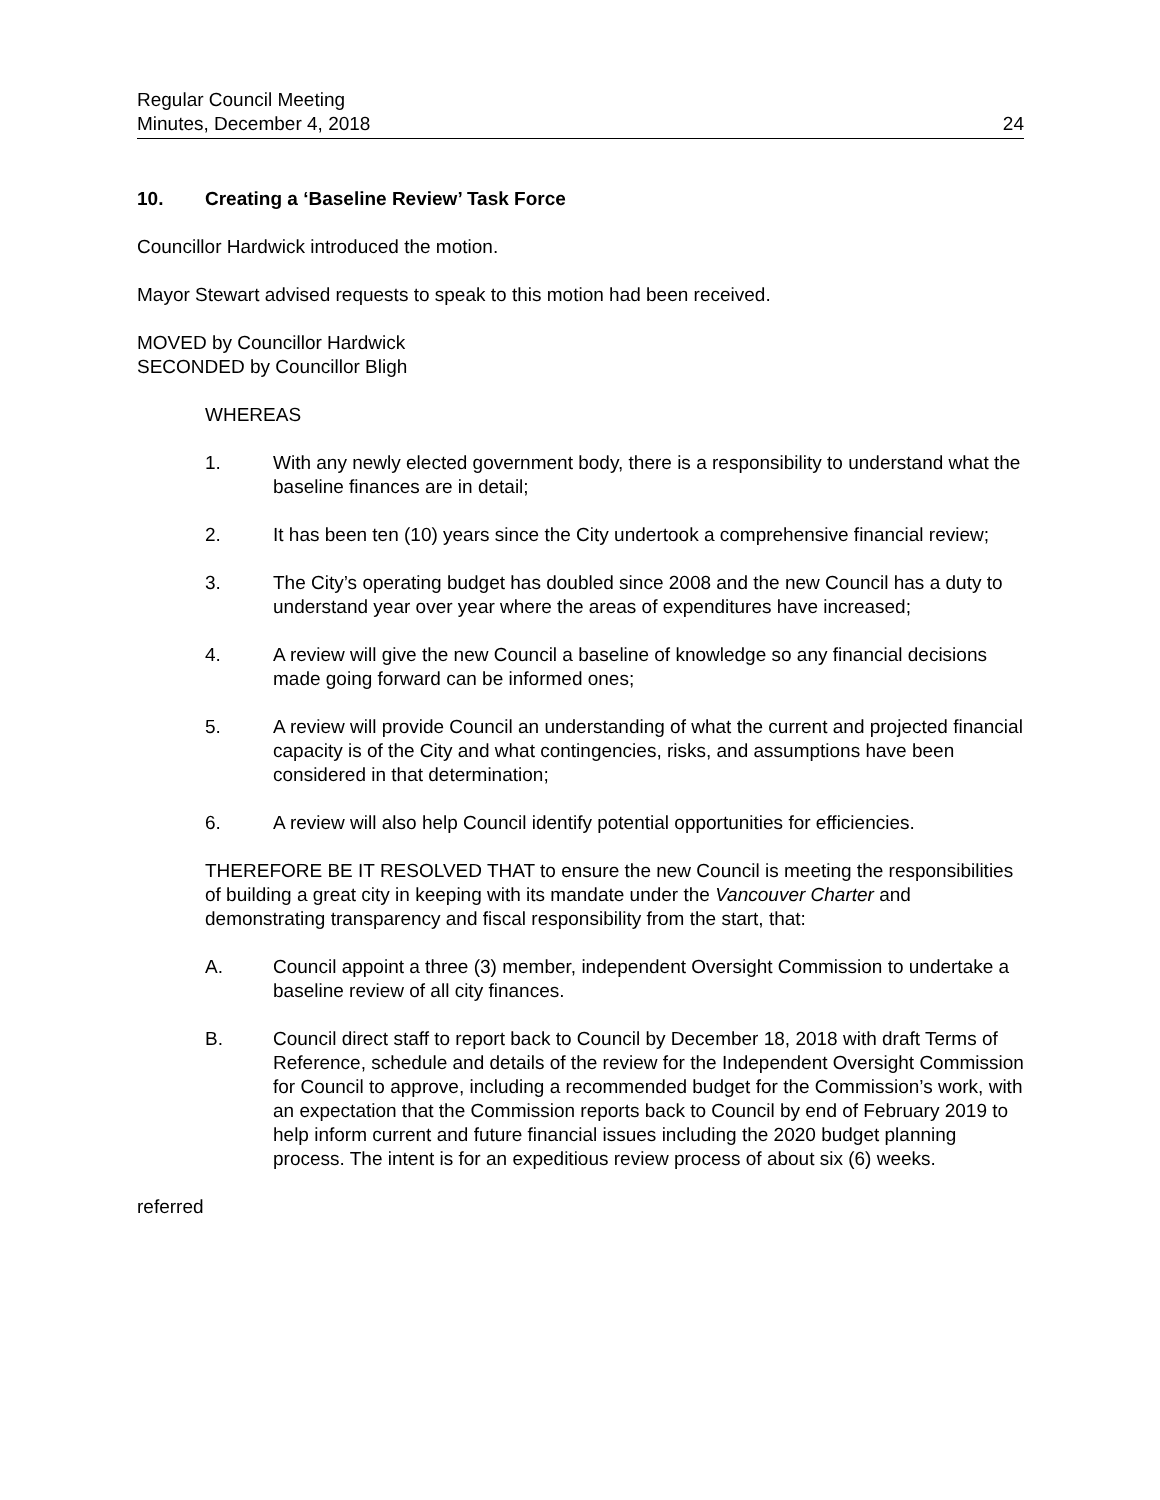Regular Council Meeting
Minutes, December 4, 2018
24
10. Creating a ‘Baseline Review’ Task Force
Councillor Hardwick introduced the motion.
Mayor Stewart advised requests to speak to this motion had been received.
MOVED by Councillor Hardwick
SECONDED by Councillor Bligh
WHEREAS
1. With any newly elected government body, there is a responsibility to understand what the baseline finances are in detail;
2. It has been ten (10) years since the City undertook a comprehensive financial review;
3. The City’s operating budget has doubled since 2008 and the new Council has a duty to understand year over year where the areas of expenditures have increased;
4. A review will give the new Council a baseline of knowledge so any financial decisions made going forward can be informed ones;
5. A review will provide Council an understanding of what the current and projected financial capacity is of the City and what contingencies, risks, and assumptions have been considered in that determination;
6. A review will also help Council identify potential opportunities for efficiencies.
THEREFORE BE IT RESOLVED THAT to ensure the new Council is meeting the responsibilities of building a great city in keeping with its mandate under the Vancouver Charter and demonstrating transparency and fiscal responsibility from the start, that:
A. Council appoint a three (3) member, independent Oversight Commission to undertake a baseline review of all city finances.
B. Council direct staff to report back to Council by December 18, 2018 with draft Terms of Reference, schedule and details of the review for the Independent Oversight Commission for Council to approve, including a recommended budget for the Commission’s work, with an expectation that the Commission reports back to Council by end of February 2019 to help inform current and future financial issues including the 2020 budget planning process. The intent is for an expeditious review process of about six (6) weeks.
referred